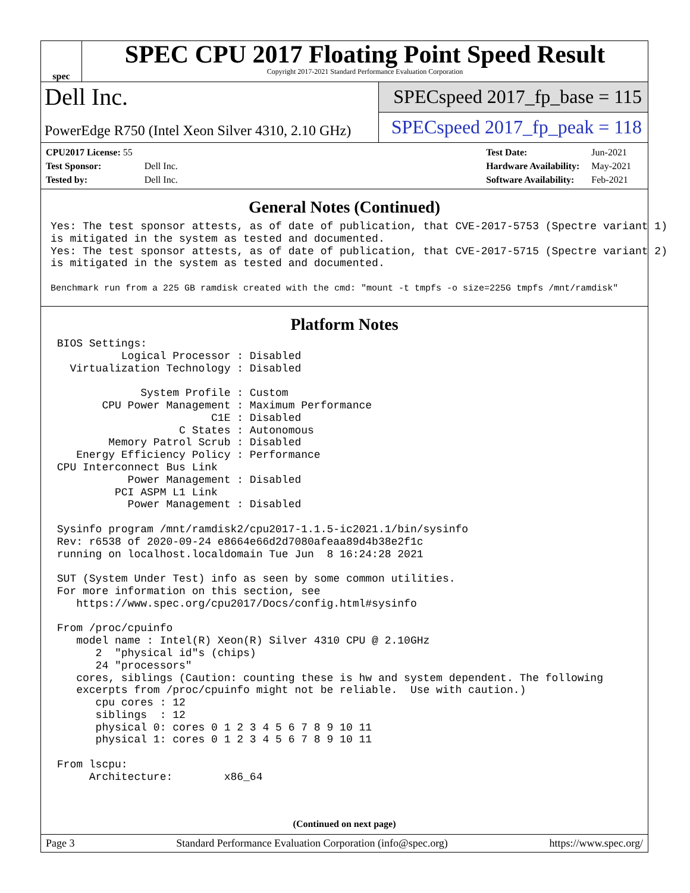spec
SPEC CPU 2017 Floating Point Speed Result
Copyright 2017-2021 Standard Performance Evaluation Corporation
Dell Inc.
PowerEdge R750 (Intel Xeon Silver 4310, 2.10 GHz)
SPECspeed 2017_fp_base = 115
SPECspeed 2017_fp_peak = 118
| CPU2017 License: 55 | |
| Test Sponsor: | Dell Inc. |
| Tested by: | Dell Inc. |
| Test Date: | Jun-2021 |
| Hardware Availability: | May-2021 |
| Software Availability: | Feb-2021 |
General Notes (Continued)
Yes: The test sponsor attests, as of date of publication, that CVE-2017-5753 (Spectre variant 1)
is mitigated in the system as tested and documented.
Yes: The test sponsor attests, as of date of publication, that CVE-2017-5715 (Spectre variant 2)
is mitigated in the system as tested and documented.
Benchmark run from a 225 GB ramdisk created with the cmd: "mount -t tmpfs -o size=225G tmpfs /mnt/ramdisk"
Platform Notes
 BIOS Settings:
           Logical Processor : Disabled
   Virtualization Technology : Disabled

              System Profile : Custom
        CPU Power Management : Maximum Performance
                         C1E : Disabled
                    C States : Autonomous
         Memory Patrol Scrub : Disabled
    Energy Efficiency Policy : Performance
 CPU Interconnect Bus Link
            Power Management : Disabled
          PCI ASPM L1 Link
            Power Management : Disabled

 Sysinfo program /mnt/ramdisk2/cpu2017-1.1.5-ic2021.1/bin/sysinfo
 Rev: r6538 of 2020-09-24 e8664e66d2d7080afeaa89d4b38e2f1c
 running on localhost.localdomain Tue Jun  8 16:24:28 2021

 SUT (System Under Test) info as seen by some common utilities.
 For more information on this section, see
    https://www.spec.org/cpu2017/Docs/config.html#sysinfo

 From /proc/cpuinfo
    model name : Intel(R) Xeon(R) Silver 4310 CPU @ 2.10GHz
       2  "physical id"s (chips)
       24 "processors"
    cores, siblings (Caution: counting these is hw and system dependent. The following
    excerpts from /proc/cpuinfo might not be reliable.  Use with caution.)
       cpu cores : 12
       siblings  : 12
       physical 0: cores 0 1 2 3 4 5 6 7 8 9 10 11
       physical 1: cores 0 1 2 3 4 5 6 7 8 9 10 11

 From lscpu:
      Architecture:        x86_64
(Continued on next page)
Page 3 Standard Performance Evaluation Corporation (info@spec.org) https://www.spec.org/